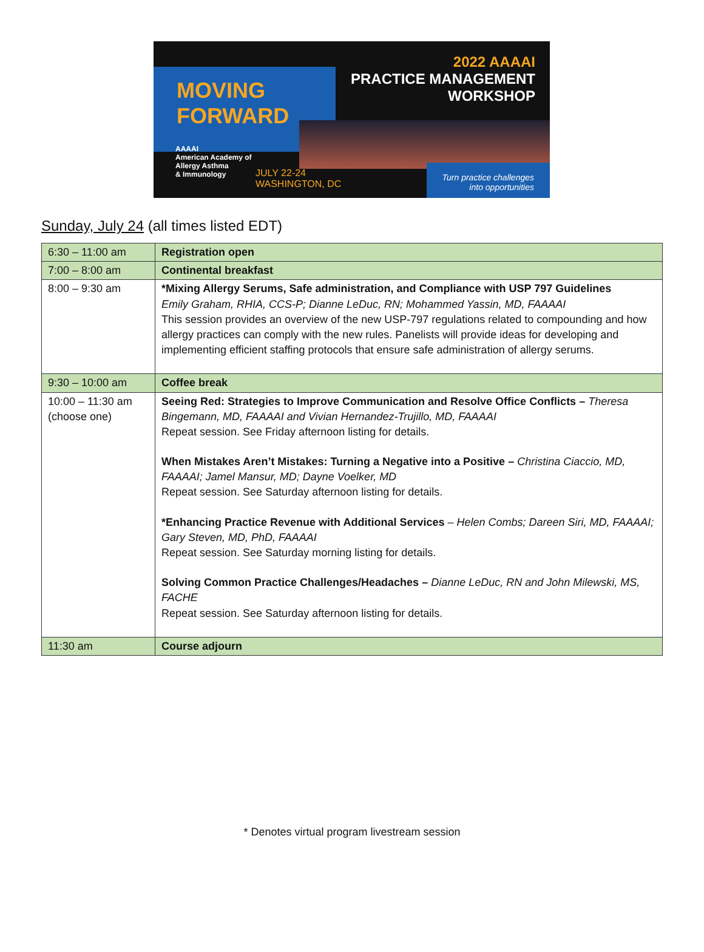2022 AAAAI
PRACTICE MANAGEMENT
WORKSHOP
MOVING
FORWARD
AAAAI
American Academy of
Allergy Asthma
& Immunology
JULY 22-24
WASHINGTON, DC
Turn practice challenges
into opportunities
Sunday, July 24 (all times listed EDT)
| 6:30 – 11:00 am | Registration open |
| 7:00 – 8:00 am | Continental breakfast |
| 8:00 – 9:30 am | *Mixing Allergy Serums, Safe administration, and Compliance with USP 797 Guidelines Emily Graham, RHIA, CCS-P; Dianne LeDuc, RN; Mohammed Yassin, MD, FAAAAI This session provides an overview of the new USP-797 regulations related to compounding and how allergy practices can comply with the new rules. Panelists will provide ideas for developing and implementing efficient staffing protocols that ensure safe administration of allergy serums. |
| 9:30 – 10:00 am | Coffee break |
| 10:00 – 11:30 am (choose one) | Seeing Red: Strategies to Improve Communication and Resolve Office Conflicts – Theresa Bingemann, MD, FAAAAI and Vivian Hernandez-Trujillo, MD, FAAAAI Repeat session. See Friday afternoon listing for details. When Mistakes Aren’t Mistakes: Turning a Negative into a Positive – Christina Ciaccio, MD, FAAAAI; Jamel Mansur, MD; Dayne Voelker, MD Repeat session. See Saturday afternoon listing for details. *Enhancing Practice Revenue with Additional Services – Helen Combs; Dareen Siri, MD, FAAAAI; Gary Steven, MD, PhD, FAAAAI Repeat session. See Saturday morning listing for details. Solving Common Practice Challenges/Headaches – Dianne LeDuc, RN and John Milewski, MS, FACHE Repeat session. See Saturday afternoon listing for details. |
| 11:30 am | Course adjourn |
* Denotes virtual program livestream session